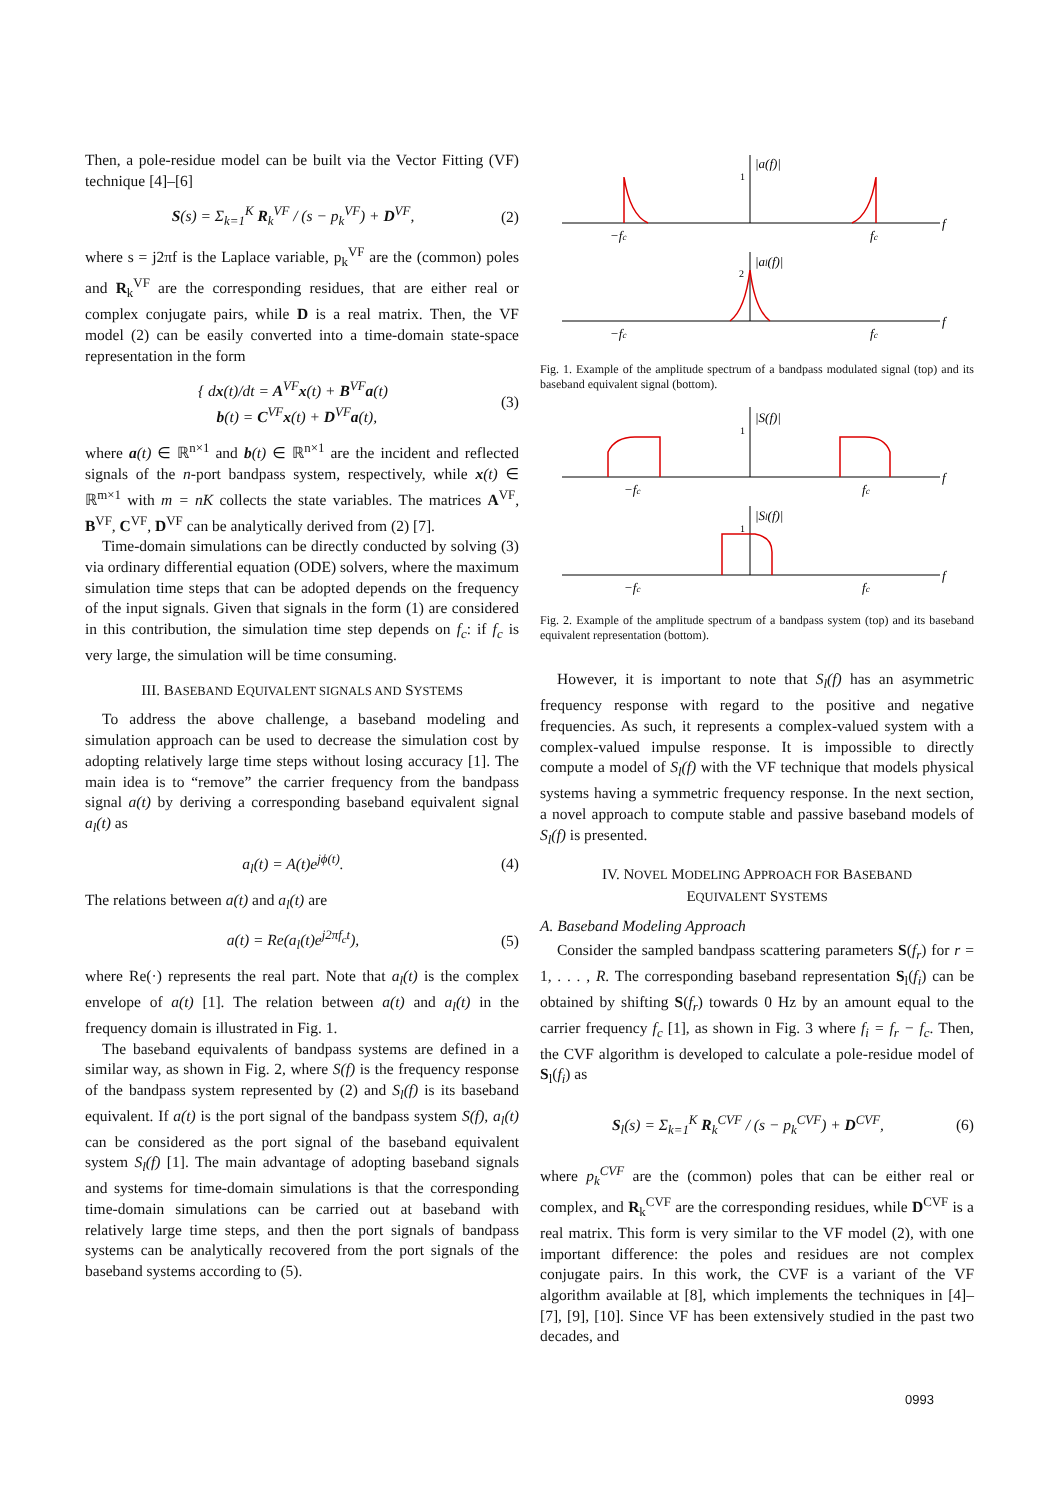Then, a pole-residue model can be built via the Vector Fitting (VF) technique [4]–[6]
S(s) = Σ<sub>k=1</sub><sup>K</sup> R<sub>k</sub><sup>VF</sup> / (s − p<sub>k</sub><sup>VF</sup>) + D<sup>VF</sup>, (2)
where s = j2πf is the Laplace variable, p<sub>k</sub><sup>VF</sup> are the (common) poles and R<sub>k</sub><sup>VF</sup> are the corresponding residues, that are either real or complex conjugate pairs, while D is a real matrix. Then, the VF model (2) can be easily converted into a time-domain state-space representation in the form
{ dx(t)/dt = A<sup>VF</sup>x(t) + B<sup>VF</sup>a(t)
b(t) = C<sup>VF</sup>x(t) + D<sup>VF</sup>a(t), (3)
where a(t) ∈ ℝ<sup>n×1</sup> and b(t) ∈ ℝ<sup>n×1</sup> are the incident and reflected signals of the n-port bandpass system, respectively, while x(t) ∈ ℝ<sup>m×1</sup> with m = nK collects the state variables. The matrices A<sup>VF</sup>, B<sup>VF</sup>, C<sup>VF</sup>, D<sup>VF</sup> can be analytically derived from (2) [7].
Time-domain simulations can be directly conducted by solving (3) via ordinary differential equation (ODE) solvers, where the maximum simulation time steps that can be adopted depends on the frequency of the input signals. Given that signals in the form (1) are considered in this contribution, the simulation time step depends on f<sub>c</sub>: if f<sub>c</sub> is very large, the simulation will be time consuming.
III. BASEBAND EQUIVALENT SIGNALS AND SYSTEMS
To address the above challenge, a baseband modeling and simulation approach can be used to decrease the simulation cost by adopting relatively large time steps without losing accuracy [1]. The main idea is to “remove” the carrier frequency from the bandpass signal a(t) by deriving a corresponding baseband equivalent signal a<sub>l</sub>(t) as
a<sub>l</sub>(t) = A(t)e<sup>jϕ(t)</sup>. (4)
The relations between a(t) and a<sub>l</sub>(t) are
a(t) = Re(a<sub>l</sub>(t)e<sup>j2πf<sub>c</sub>t</sup>), (5)
where Re(·) represents the real part. Note that a<sub>l</sub>(t) is the complex envelope of a(t) [1]. The relation between a(t) and a<sub>l</sub>(t) in the frequency domain is illustrated in Fig. 1.
The baseband equivalents of bandpass systems are defined in a similar way, as shown in Fig. 2, where S(f) is the frequency response of the bandpass system represented by (2) and S<sub>l</sub>(f) is its baseband equivalent. If a(t) is the port signal of the bandpass system S(f), a<sub>l</sub>(t) can be considered as the port signal of the baseband equivalent system S<sub>l</sub>(f) [1]. The main advantage of adopting baseband signals and systems for time-domain simulations is that the corresponding time-domain simulations can be carried out at baseband with relatively large time steps, and then the port signals of bandpass systems can be analytically recovered from the port signals of the baseband systems according to (5).
|a(f)|
1
−fc
fc
f
|al(f)|
2
−fc
fc
f
Fig. 1. Example of the amplitude spectrum of a bandpass modulated signal (top) and its baseband equivalent signal (bottom).
|S(f)|
1
−fc
fc
f
|Sl(f)|
1
−fc
fc
f
Fig. 2. Example of the amplitude spectrum of a bandpass system (top) and its baseband equivalent representation (bottom).
However, it is important to note that S<sub>l</sub>(f) has an asymmetric frequency response with regard to the positive and negative frequencies. As such, it represents a complex-valued system with a complex-valued impulse response. It is impossible to directly compute a model of S<sub>l</sub>(f) with the VF technique that models physical systems having a symmetric frequency response. In the next section, a novel approach to compute stable and passive baseband models of S<sub>l</sub>(f) is presented.
IV. NOVEL MODELING APPROACH FOR BASEBAND
EQUIVALENT SYSTEMS
A. Baseband Modeling Approach
Consider the sampled bandpass scattering parameters S(f<sub>r</sub>) for r = 1, . . . , R. The corresponding baseband representation S<sub>l</sub>(f<sub>i</sub>) can be obtained by shifting S(f<sub>r</sub>) towards 0 Hz by an amount equal to the carrier frequency f<sub>c</sub> [1], as shown in Fig. 3 where f<sub>i</sub> = f<sub>r</sub> − f<sub>c</sub>. Then, the CVF algorithm is developed to calculate a pole-residue model of S<sub>l</sub>(f<sub>i</sub>) as
S<sub>l</sub>(s) = Σ<sub>k=1</sub><sup>K</sup> R<sub>k</sub><sup>CVF</sup> / (s − p<sub>k</sub><sup>CVF</sup>) + D<sup>CVF</sup>, (6)
where p<sub>k</sub><sup>CVF</sup> are the (common) poles that can be either real or complex, and R<sub>k</sub><sup>CVF</sup> are the corresponding residues, while D<sup>CVF</sup> is a real matrix. This form is very similar to the VF model (2), with one important difference: the poles and residues are not complex conjugate pairs. In this work, the CVF is a variant of the VF algorithm available at [8], which implements the techniques in [4]–[7], [9], [10]. Since VF has been extensively studied in the past two decades, and
0993